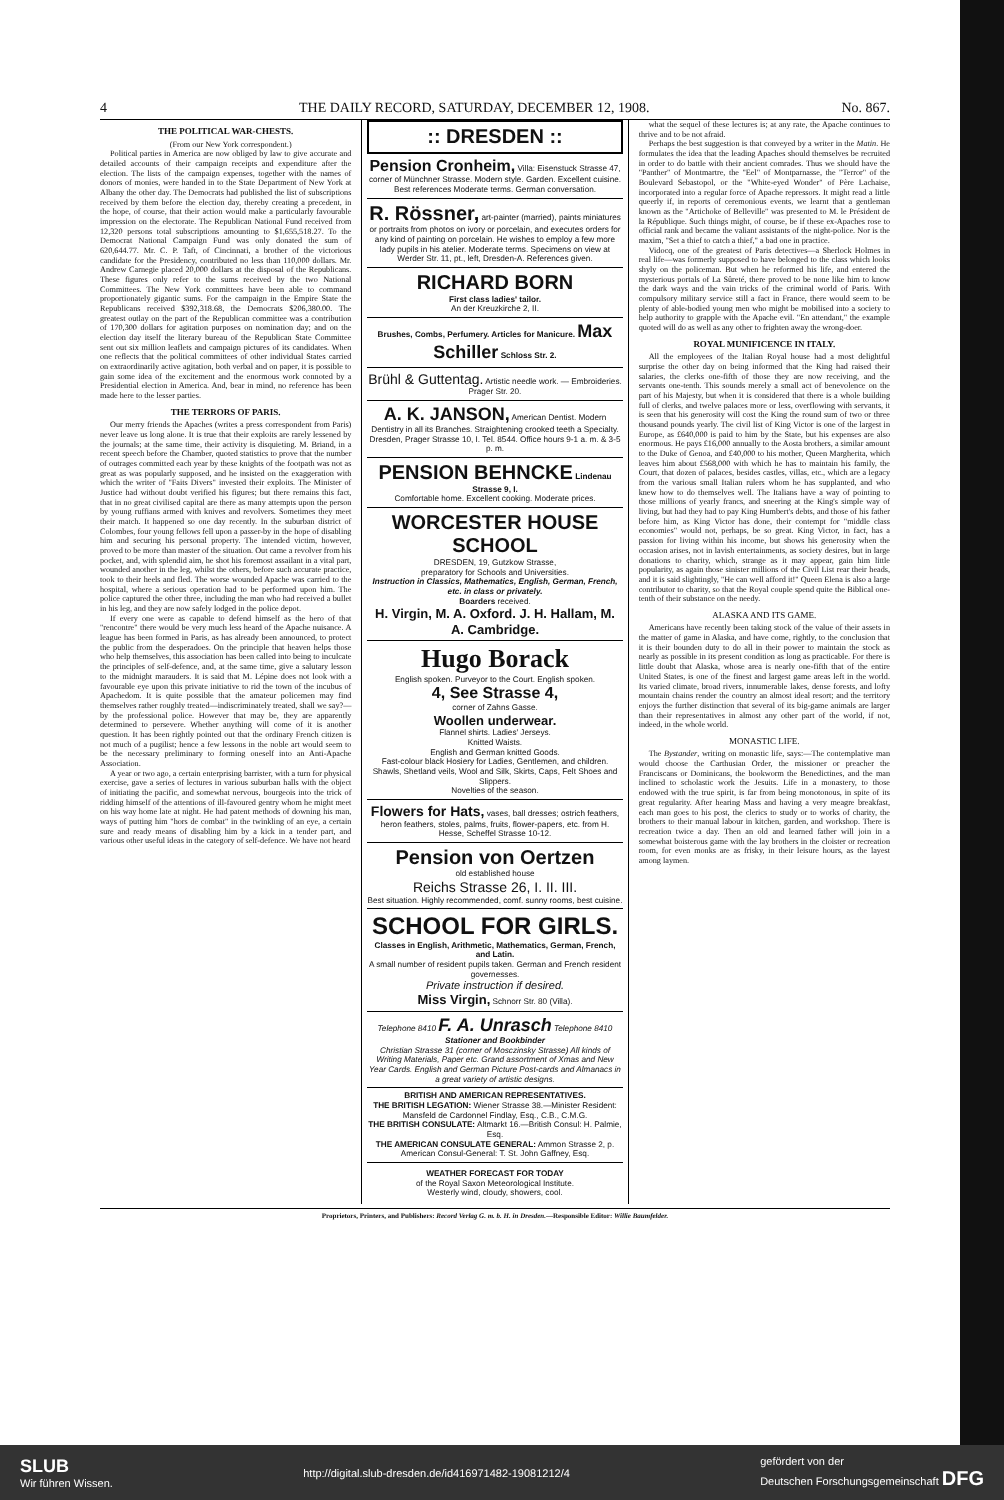4 THE DAILY RECORD, SATURDAY, DECEMBER 12, 1908. No. 867.
THE POLITICAL WAR-CHESTS.
(From our New York correspondent.)
Political parties in America are now obliged by law to give accurate and detailed accounts of their campaign receipts and expenditure after the election. The lists of the campaign expenses, together with the names of donors of monies, were handed in to the State Department of New York at Albany the other day. The Democrats had published the list of subscriptions received by them before the election day, thereby creating a precedent, in the hope, of course, that their action would make a particularly favourable impression on the electorate. The Republican National Fund received from 12,320 persons total subscriptions amounting to $1,655,518.27. To the Democrat National Campaign Fund was only donated the sum of 620,644.77. Mr. C. P. Taft, of Cincinnati, a brother of the victorious candidate for the Presidency, contributed no less than 110,000 dollars. Mr. Andrew Carnegie placed 20,000 dollars at the disposal of the Republicans. These figures only refer to the sums received by the two National Committees. The New York committees have been able to command proportionately gigantic sums. For the campaign in the Empire State the Republicans received $392,318.68, the Democrats $206,380.00. The greatest outlay on the part of the Republican committee was a contribution of 170,300 dollars for agitation purposes on nomination day; and on the election day itself the literary bureau of the Republican State Committee sent out six million leaflets and campaign pictures of its candidates. When one reflects that the political committees of other individual States carried on extraordinarily active agitation, both verbal and on paper, it is possible to gain some idea of the excitement and the enormous work connoted by a Presidential election in America. And, bear in mind, no reference has been made here to the lesser parties.
THE TERRORS OF PARIS.
Our merry friends the Apaches (writes a press correspondent from Paris) never leave us long alone. It is true that their exploits are rarely lessened by the journals; at the same time, their activity is disquieting. M. Briand, in a recent speech before the Chamber, quoted statistics to prove that the number of outrages committed each year by these knights of the footpath was not as great as was popularly supposed, and he insisted on the exaggeration with which the writer of "Faits Divers" invested their exploits. The Minister of Justice had without doubt verified his figures; but there remains this fact, that in no great civilised capital are there as many attempts upon the person by young ruffians armed with knives and revolvers. Sometimes they meet their match. It happened so one day recently. In the suburban district of Colombes, four young fellows fell upon a passer-by in the hope of disabling him and securing his personal property. The intended victim, however, proved to be more than master of the situation. Out came a revolver from his pocket, and, with splendid aim, he shot his foremost assailant in a vital part, wounded another in the leg, whilst the others, before such accurate practice, took to their heels and fled. The worse wounded Apache was carried to the hospital, where a serious operation had to be performed upon him. The police captured the other three, including the man who had received a bullet in his leg, and they are now safely lodged in the police depot.
If every one were as capable to defend himself as the hero of that "rencontre" there would be very much less heard of the Apache nuisance. A league has been formed in Paris, as has already been announced, to protect the public from the desperadoes. On the principle that heaven helps those who help themselves, this association has been called into being to inculcate the principles of self-defence, and, at the same time, give a salutary lesson to the midnight marauders. It is said that M. Lépine does not look with a favourable eye upon this private initiative to rid the town of the incubus of Apachedom. It is quite possible that the amateur policemen may find themselves rather roughly treated—indiscriminately treated, shall we say?—by the professional police. However that may be, they are apparently determined to persevere. Whether anything will come of it is another question. It has been rightly pointed out that the ordinary French citizen is not much of a pugilist; hence a few lessons in the noble art would seem to be the necessary preliminary to forming oneself into an Anti-Apache Association.
A year or two ago, a certain enterprising barrister, with a turn for physical exercise, gave a series of lectures in various suburban halls with the object of initiating the pacific, and somewhat nervous, bourgeois into the trick of ridding himself of the attentions of ill-favoured gentry whom he might meet on his way home late at night. He had patent methods of downing his man, ways of putting him "hors de combat" in the twinkling of an eye, a certain sure and ready means of disabling him by a kick in a tender part, and various other useful ideas in the category of self-defence. We have not heard
:: DRESDEN ::
Pension Cronheim, Villa: Eisenstuck Strasse 47, corner of Münchner Strasse. Modern style. Garden. Excellent cuisine. Best references Moderate terms. German conversation.
R. Rössner, art-painter (married), paints miniatures or portraits from photos on ivory or porcelain, and executes orders for any kind of painting on porcelain. He wishes to employ a few more lady pupils in his atelier. Moderate terms. Specimens on view at Werder Str. 11, pt., left, Dresden-A. References given.
RICHARD BORN
First class ladies' tailor.
An der Kreuzkirche 2, II.
Brushes, Combs, Perfumery. Articles for Manicure. Max Schiller Schloss Str. 2.
Brühl & Guttentag. Artistic needle work. — Embroideries. Prager Str. 20.
A. K. JANSON, American Dentist. Modern Dentistry in all its Branches. Straightening crooked teeth a Specialty. Dresden, Prager Strasse 10, I. Tel. 8544. Office hours 9-1 a. m. & 3-5 p. m.
PENSION BEHNCKE Lindenau Strasse 9, I.
Comfortable home. Excellent cooking. Moderate prices.
WORCESTER HOUSE SCHOOL
DRESDEN, 19, Gutzkow Strasse,
preparatory for Schools and Universities.
Instruction in Classics, Mathematics, English, German, French, etc. in class or privately.
Boarders received.
H. Virgin, M. A. Oxford. J. H. Hallam, M. A. Cambridge.
Hugo Borack
English spoken. Purveyor to the Court. English spoken.
4, See Strasse 4,
corner of Zahns Gasse.
Woollen underwear.
Flannel shirts. Ladies' Jerseys.
Knitted Waists.
English and German knitted Goods.
Fast-colour black Hosiery for Ladies, Gentlemen, and children.
Shawls, Shetland veils, Wool and Silk, Skirts, Caps, Felt Shoes and Slippers.
Novelties of the season.
Flowers for Hats, vases, ball dresses; ostrich feathers, heron feathers, stoles, palms, fruits, flower-papers, etc. from H. Hesse, Scheffel Strasse 10-12.
Pension von Oertzen
old established house
Reichs Strasse 26, I. II. III.
Best situation. Highly recommended, comf. sunny rooms, best cuisine.
SCHOOL FOR GIRLS.
Classes in English, Arithmetic, Mathematics, German, French, and Latin.
A small number of resident pupils taken. German and French resident governesses.
Private instruction if desired.
Miss Virgin, Schnorr Str. 80 (Villa).
Telephone 8410 F. A. Unrasch Telephone 8410
Stationer and Bookbinder
Christian Strasse 31 (corner of Mosczinsky Strasse) All kinds of Writing Materials, Paper etc. Grand assortment of Xmas and New Year Cards. English and German Picture Post-cards and Almanacs in a great variety of artistic designs.
BRITISH AND AMERICAN REPRESENTATIVES.
THE BRITISH LEGATION: Wiener Strasse 38.—Minister Resident: Mansfeld de Cardonnel Findlay, Esq., C.B., C.M.G.
THE BRITISH CONSULATE: Altmarkt 16.—British Consul: H. Palmie, Esq.
THE AMERICAN CONSULATE GENERAL: Ammon Strasse 2, p. American Consul-General: T. St. John Gaffney, Esq.
WEATHER FORECAST FOR TODAY
of the Royal Saxon Meteorological Institute.
Westerly wind, cloudy, showers, cool.
what the sequel of these lectures is; at any rate, the Apache continues to thrive and to be not afraid.
Perhaps the best suggestion is that conveyed by a writer in the Matin. He formulates the idea that the leading Apaches should themselves be recruited in order to do battle with their ancient comrades. Thus we should have the "Panther" of Montmartre, the "Eel" of Montparnasse, the "Terror" of the Boulevard Sebastopol, or the "White-eyed Wonder" of Père Lachaise, incorporated into a regular force of Apache repressors. It might read a little queerly if, in reports of ceremonious events, we learnt that a gentleman known as the "Artichoke of Belleville" was presented to M. le Président de la République. Such things might, of course, be if these ex-Apaches rose to official rank and became the valiant assistants of the night-police. Nor is the maxim, "Set a thief to catch a thief," a bad one in practice.
Vidocq, one of the greatest of Paris detectives—a Sherlock Holmes in real life—was formerly supposed to have belonged to the class which looks shyly on the policeman. But when he reformed his life, and entered the mysterious portals of La Sûreté, there proved to be none like him to know the dark ways and the vain tricks of the criminal world of Paris. With compulsory military service still a fact in France, there would seem to be plenty of able-bodied young men who might be mobilised into a society to help authority to grapple with the Apache evil. "En attendant," the example quoted will do as well as any other to frighten away the wrong-doer.
ROYAL MUNIFICENCE IN ITALY.
All the employees of the Italian Royal house had a most delightful surprise the other day on being informed that the King had raised their salaries, the clerks one-fifth of those they are now receiving, and the servants one-tenth. This sounds merely a small act of benevolence on the part of his Majesty, but when it is considered that there is a whole building full of clerks, and twelve palaces more or less, overflowing with servants, it is seen that his generosity will cost the King the round sum of two or three thousand pounds yearly. The civil list of King Victor is one of the largest in Europe, as £640,000 is paid to him by the State, but his expenses are also enormous. He pays £16,000 annually to the Aosta brothers, a similar amount to the Duke of Genoa, and £40,000 to his mother, Queen Margherita, which leaves him about £568,000 with which he has to maintain his family, the Court, that dozen of palaces, besides castles, villas, etc., which are a legacy from the various small Italian rulers whom he has supplanted, and who knew how to do themselves well. The Italians have a way of pointing to those millions of yearly francs, and sneering at the King's simple way of living, but had they had to pay King Humbert's debts, and those of his father before him, as King Victor has done, their contempt for "middle class economies" would not, perhaps, be so great. King Victor, in fact, has a passion for living within his income, but shows his generosity when the occasion arises, not in lavish entertainments, as society desires, but in large donations to charity, which, strange as it may appear, gain him little popularity, as again those sinister millions of the Civil List rear their heads, and it is said slightingly, "He can well afford it!" Queen Elena is also a large contributor to charity, so that the Royal couple spend quite the Biblical one-tenth of their substance on the needy.
ALASKA AND ITS GAME.
Americans have recently been taking stock of the value of their assets in the matter of game in Alaska, and have come, rightly, to the conclusion that it is their bounden duty to do all in their power to maintain the stock as nearly as possible in its present condition as long as practicable. For there is little doubt that Alaska, whose area is nearly one-fifth that of the entire United States, is one of the finest and largest game areas left in the world. Its varied climate, broad rivers, innumerable lakes, dense forests, and lofty mountain chains render the country an almost ideal resort; and the territory enjoys the further distinction that several of its big-game animals are larger than their representatives in almost any other part of the world, if not, indeed, in the whole world.
MONASTIC LIFE.
The Bystander, writing on monastic life, says:—The contemplative man would choose the Carthusian Order, the missioner or preacher the Franciscans or Dominicans, the bookworm the Benedictines, and the man inclined to scholastic work the Jesuits. Life in a monastery, to those endowed with the true spirit, is far from being monotonous, in spite of its great regularity. After hearing Mass and having a very meagre breakfast, each man goes to his post, the clerics to study or to works of charity, the brothers to their manual labour in kitchen, garden, and workshop. There is recreation twice a day. Then an old and learned father will join in a somewhat boisterous game with the lay brothers in the cloister or recreation room, for even monks are as frisky, in their leisure hours, as the layest among laymen.
Proprietors, Printers, and Publishers: Record Verlag G. m. b. H. in Dresden.—Responsible Editor: Willie Baumfelder.
SLUB
Wir führen Wissen. http://digital.slub-dresden.de/id416971482-19081212/4 gefördert von der
Deutschen Forschungsgemeinschaft DFG